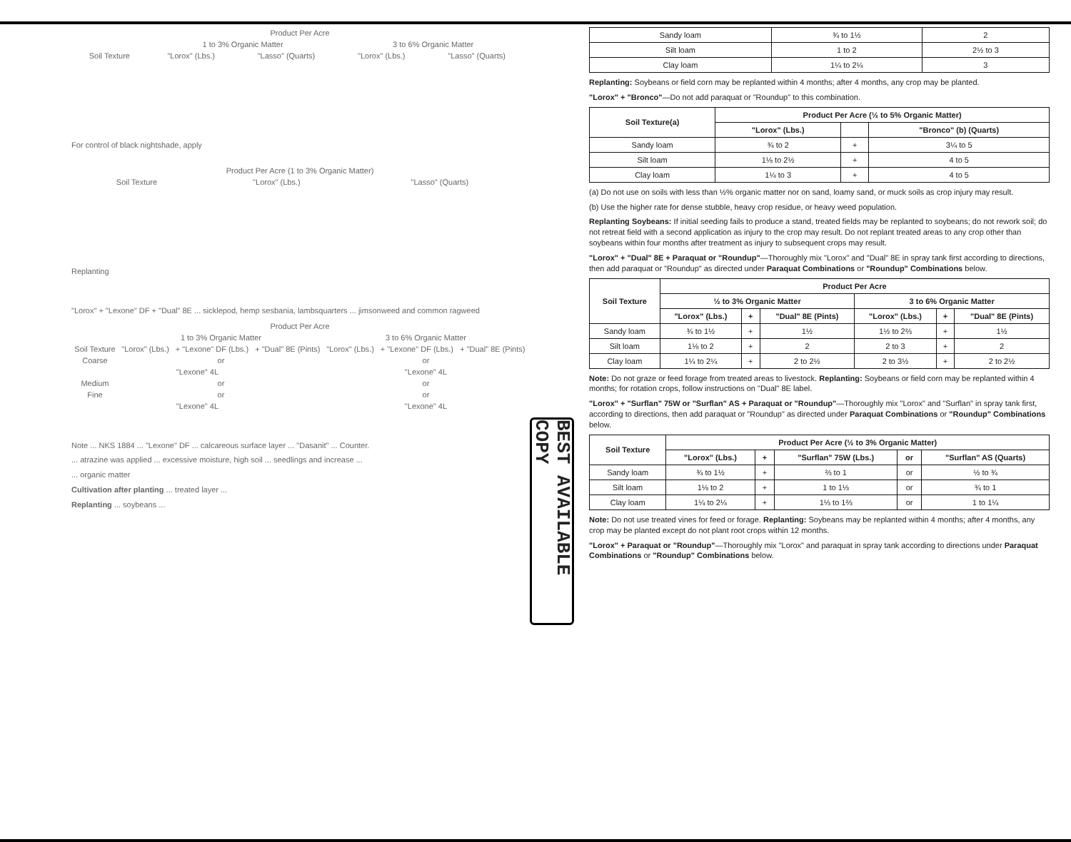| Product Per Acre | | | | |
| --- | --- | --- | --- | --- |
| | 1 to 3% Organic Matter | | 3 to 6% Organic Matter | |
| Soil Texture | "Lorox" (Lbs.) | "Lasso" (Quarts) | "Lorox" (Lbs.) | "Lasso" (Quarts) |
For control of black nightshade, apply
| Product Per Acre (1 to 3% Organic Matter) | | |
| --- | --- | --- |
| Soil Texture | "Lorox" (Lbs.) | "Lasso" (Quarts) |
Replanting
"Lorox" + "Lexone" DF + "Dual" 8E ... sicklepod, hemp sesbania, lambsquarters ... jimsonweed and common ragweed
| Product Per Acre | | | | | | |
| --- | --- | --- | --- | --- | --- | --- |
| | 1 to 3% Organic Matter | | | 3 to 6% Organic Matter | | |
| Soil Texture | "Lorox" (Lbs.) | + "Lexone" DF (Lbs.) | + "Dual" 8E (Pints) | "Lorox" (Lbs.) | + "Lexone" DF (Lbs.) | + "Dual" 8E (Pints) |
| Coarse | or | | | or | | |
| "Lexone" 4L | | | | "Lexone" 4L | | |
| Medium | or | | | or | | |
| Fine | or | | | or | | |
| "Lexone" 4L | | | | "Lexone" 4L | | |
Note ... NKS 1884 ... "Lexone" DF ... calcareous surface layer ... "Dasanit" ... Counter.
... atrazine was applied ... excessive moisture, high soil ... seedlings and increase ...
... organic matter
Cultivation after planting ... treated layer ...
Replanting ... soybeans ...
| Sandy loam | ¾ to 1½ | 2 |
| Silt loam | 1 to 2 | 2½ to 3 |
| Clay loam | 1¼ to 2¼ | 3 |
Replanting: Soybeans or field corn may be replanted within 4 months; after 4 months, any crop may be planted.
"Lorox" + "Bronco"—Do not add paraquat or "Roundup" to this combination.
| Soil Texture(a) | Product Per Acre (½ to 5% Organic Matter) | | |
| --- | --- | --- | --- |
| | "Lorox" (Lbs.) | | "Bronco" (b) (Quarts) |
| Sandy loam | ¾ to 2 | + | 3¼ to 5 |
| Silt loam | 1⅛ to 2½ | + | 4 to 5 |
| Clay loam | 1¼ to 3 | + | 4 to 5 |
(a) Do not use on soils with less than ½% organic matter nor on sand, loamy sand, or muck soils as crop injury may result.
(b) Use the higher rate for dense stubble, heavy crop residue, or heavy weed population.
Replanting Soybeans: If initial seeding fails to produce a stand, treated fields may be replanted to soybeans; do not rework soil; do not retreat field with a second application as injury to the crop may result. Do not replant treated areas to any crop other than soybeans within four months after treatment as injury to subsequent crops may result.
"Lorox" + "Dual" 8E + Paraquat or "Roundup"—Thoroughly mix "Lorox" and "Dual" 8E in spray tank first according to directions, then add paraquat or "Roundup" as directed under Paraquat Combinations or "Roundup" Combinations below.
| Soil Texture | Product Per Acre | | | | | |
| --- | --- | --- | --- | --- | --- | --- |
| | ½ to 3% Organic Matter | | | 3 to 6% Organic Matter | | |
| | "Lorox" (Lbs.) | + | "Dual" 8E (Pints) | "Lorox" (Lbs.) | + | "Dual" 8E (Pints) |
| Sandy loam | ¾ to 1½ | + | 1½ | 1½ to 2⅔ | + | 1½ |
| Silt loam | 1⅛ to 2 | + | 2 | 2 to 3 | + | 2 |
| Clay loam | 1¼ to 2¼ | + | 2 to 2½ | 2 to 3½ | + | 2 to 2½ |
Note: Do not graze or feed forage from treated areas to livestock. Replanting: Soybeans or field corn may be replanted within 4 months; for rotation crops, follow instructions on "Dual" 8E label.
"Lorox" + "Surflan" 75W or "Surflan" AS + Paraquat or "Roundup"—Thoroughly mix "Lorox" and "Surflan" in spray tank first, according to directions, then add paraquat or "Roundup" as directed under Paraquat Combinations or "Roundup" Combinations below.
| Soil Texture | Product Per Acre (½ to 3% Organic Matter) | | | | |
| --- | --- | --- | --- | --- | --- |
| | "Lorox" (Lbs.) | + | "Surflan" 75W (Lbs.) | or | "Surflan" AS (Quarts) |
| Sandy loam | ¾ to 1½ | + | ⅔ to 1 | or | ½ to ¾ |
| Silt loam | 1⅛ to 2 | + | 1 to 1⅓ | or | ¾ to 1 |
| Clay loam | 1¼ to 2¼ | + | 1⅓ to 1⅔ | or | 1 to 1¼ |
Note: Do not use treated vines for feed or forage. Replanting: Soybeans may be replanted within 4 months; after 4 months, any crop may be planted except do not plant root crops within 12 months.
"Lorox" + Paraquat or "Roundup"—Thoroughly mix "Lorox" and paraquat in spray tank according to directions under Paraquat Combinations or "Roundup" Combinations below.
BEST AVAILABLE COPY